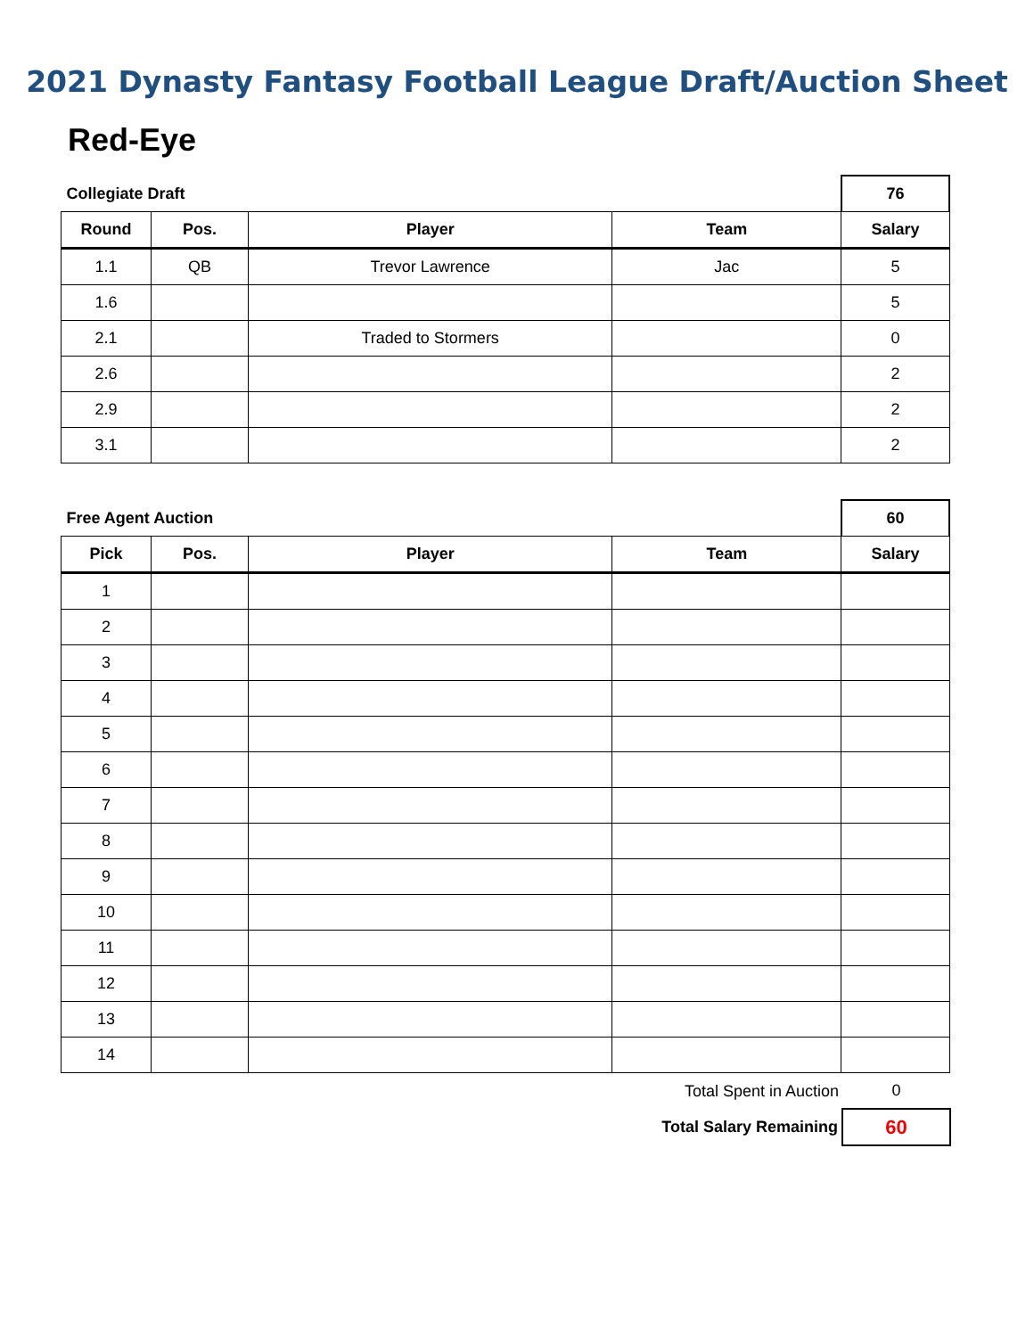2021 Dynasty Fantasy Football League Draft/Auction Sheet
Red-Eye
| Collegiate Draft | | | | 76 |
| Round | Pos. | Player | Team | Salary |
| 1.1 | QB | Trevor Lawrence | Jac | 5 |
| 1.6 | | | | 5 |
| 2.1 | | Traded to Stormers | | 0 |
| 2.6 | | | | 2 |
| 2.9 | | | | 2 |
| 3.1 | | | | 2 |
| Free Agent Auction | | | | 60 |
| Pick | Pos. | Player | Team | Salary |
| 1 | | | | |
| 2 | | | | |
| 3 | | | | |
| 4 | | | | |
| 5 | | | | |
| 6 | | | | |
| 7 | | | | |
| 8 | | | | |
| 9 | | | | |
| 10 | | | | |
| 11 | | | | |
| 12 | | | | |
| 13 | | | | |
| 14 | | | | |
| Total Spent in Auction | 0 |
| Total Salary Remaining | 60 |